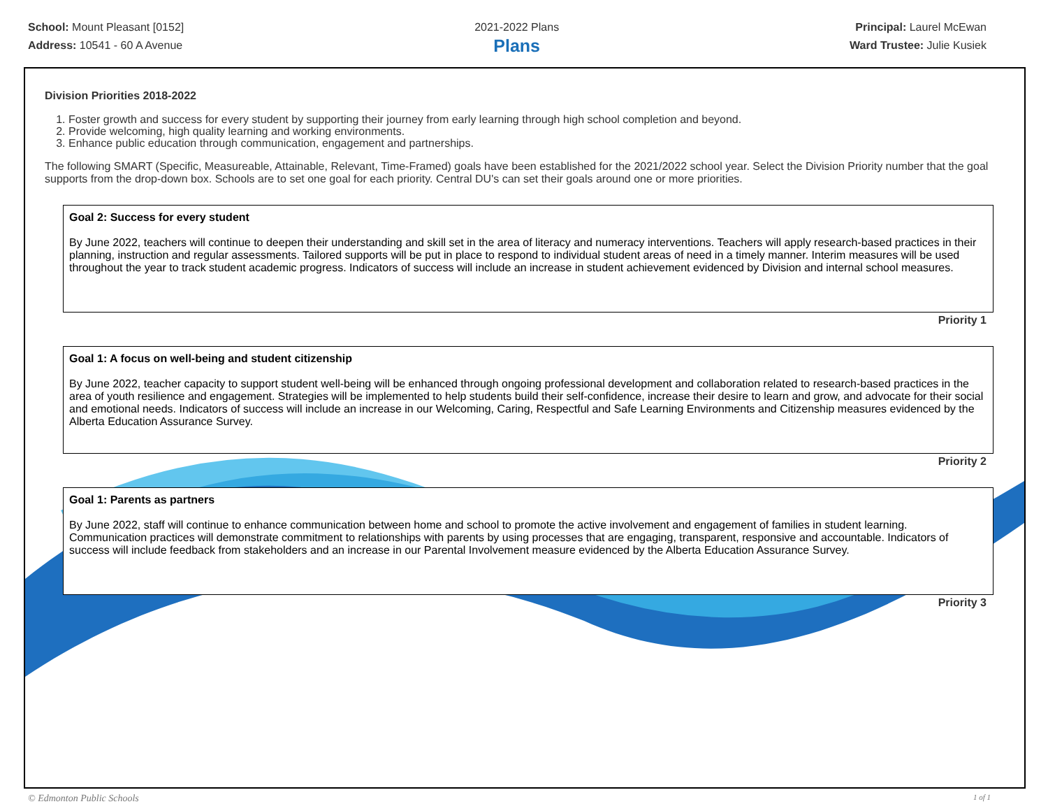School: Mount Pleasant [0152]
Address: 10541 - 60 A Avenue
2021-2022 Plans
Plans
Principal: Laurel McEwan
Ward Trustee: Julie Kusiek
Division Priorities 2018-2022
1. Foster growth and success for every student by supporting their journey from early learning through high school completion and beyond.
2. Provide welcoming, high quality learning and working environments.
3. Enhance public education through communication, engagement and partnerships.
The following SMART (Specific, Measureable, Attainable, Relevant, Time-Framed) goals have been established for the 2021/2022 school year. Select the Division Priority number that the goal supports from the drop-down box. Schools are to set one goal for each priority. Central DU's can set their goals around one or more priorities.
Goal 2: Success for every student
By June 2022, teachers will continue to deepen their understanding and skill set in the area of literacy and numeracy interventions. Teachers will apply research-based practices in their planning, instruction and regular assessments. Tailored supports will be put in place to respond to individual student areas of need in a timely manner. Interim measures will be used throughout the year to track student academic progress. Indicators of success will include an increase in student achievement evidenced by Division and internal school measures.
Priority 1
Goal 1: A focus on well-being and student citizenship
By June 2022, teacher capacity to support student well-being will be enhanced through ongoing professional development and collaboration related to research-based practices in the area of youth resilience and engagement. Strategies will be implemented to help students build their self-confidence, increase their desire to learn and grow, and advocate for their social and emotional needs. Indicators of success will include an increase in our Welcoming, Caring, Respectful and Safe Learning Environments and Citizenship measures evidenced by the Alberta Education Assurance Survey.
Priority 2
Goal 1: Parents as partners
By June 2022, staff will continue to enhance communication between home and school to promote the active involvement and engagement of families in student learning. Communication practices will demonstrate commitment to relationships with parents by using processes that are engaging, transparent, responsive and accountable. Indicators of success will include feedback from stakeholders and an increase in our Parental Involvement measure evidenced by the Alberta Education Assurance Survey.
Priority 3
© Edmonton Public Schools 1 of 1